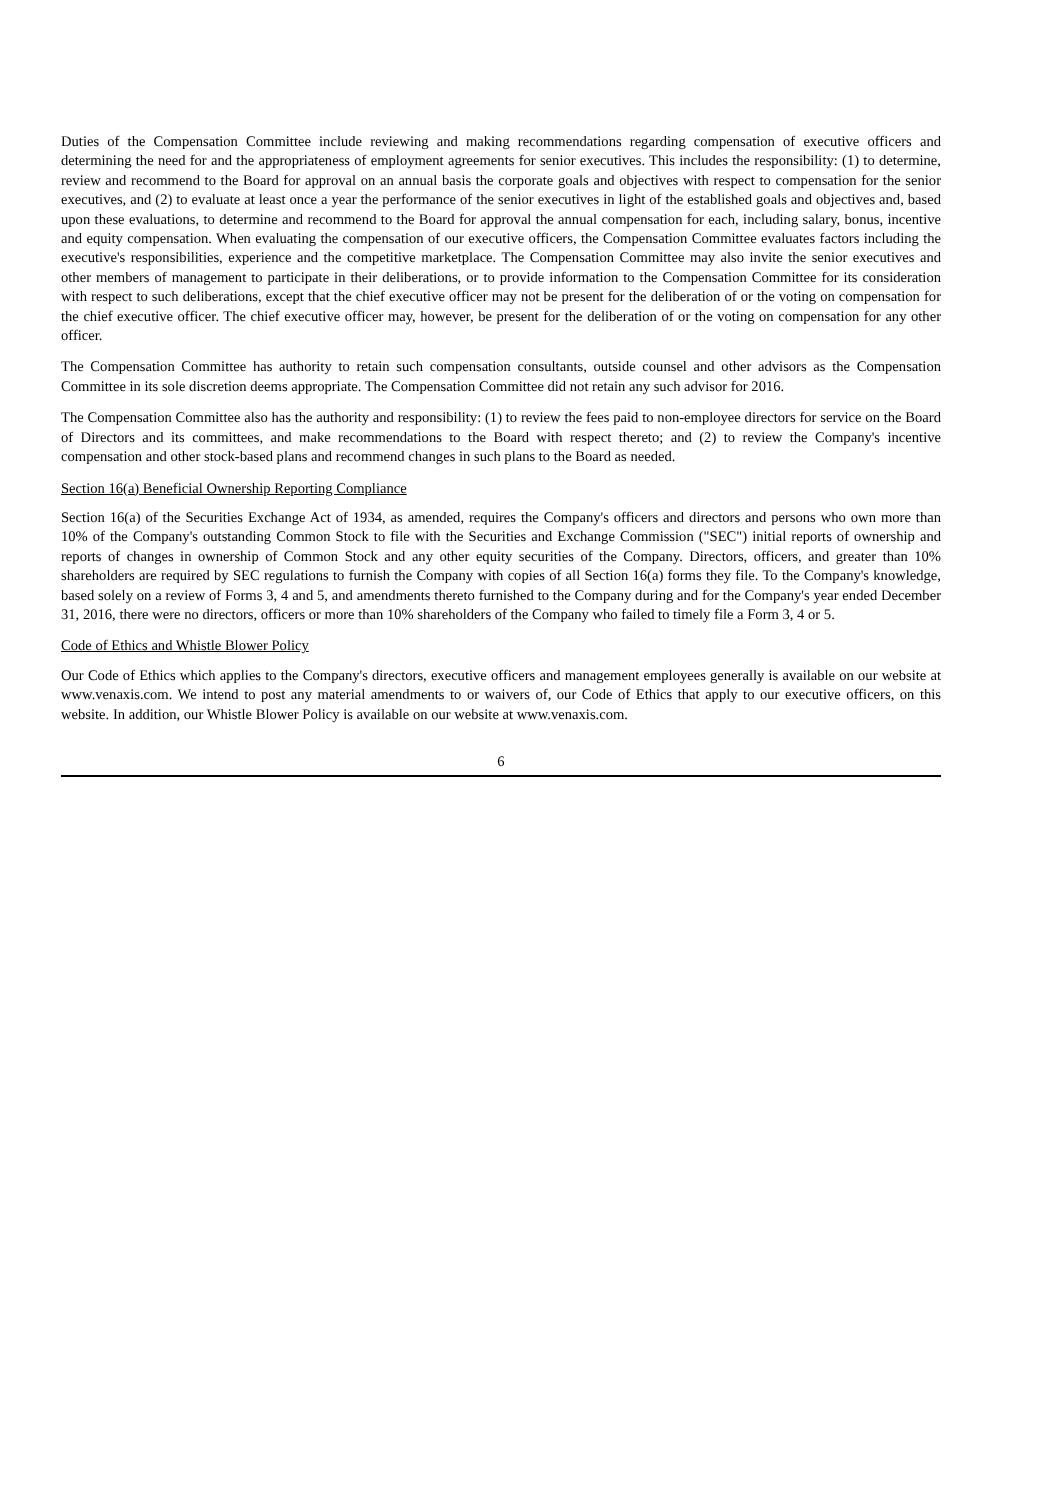Duties of the Compensation Committee include reviewing and making recommendations regarding compensation of executive officers and determining the need for and the appropriateness of employment agreements for senior executives. This includes the responsibility: (1) to determine, review and recommend to the Board for approval on an annual basis the corporate goals and objectives with respect to compensation for the senior executives, and (2) to evaluate at least once a year the performance of the senior executives in light of the established goals and objectives and, based upon these evaluations, to determine and recommend to the Board for approval the annual compensation for each, including salary, bonus, incentive and equity compensation. When evaluating the compensation of our executive officers, the Compensation Committee evaluates factors including the executive's responsibilities, experience and the competitive marketplace. The Compensation Committee may also invite the senior executives and other members of management to participate in their deliberations, or to provide information to the Compensation Committee for its consideration with respect to such deliberations, except that the chief executive officer may not be present for the deliberation of or the voting on compensation for the chief executive officer. The chief executive officer may, however, be present for the deliberation of or the voting on compensation for any other officer.
The Compensation Committee has authority to retain such compensation consultants, outside counsel and other advisors as the Compensation Committee in its sole discretion deems appropriate. The Compensation Committee did not retain any such advisor for 2016.
The Compensation Committee also has the authority and responsibility: (1) to review the fees paid to non-employee directors for service on the Board of Directors and its committees, and make recommendations to the Board with respect thereto; and (2) to review the Company's incentive compensation and other stock-based plans and recommend changes in such plans to the Board as needed.
Section 16(a) Beneficial Ownership Reporting Compliance
Section 16(a) of the Securities Exchange Act of 1934, as amended, requires the Company's officers and directors and persons who own more than 10% of the Company's outstanding Common Stock to file with the Securities and Exchange Commission ("SEC") initial reports of ownership and reports of changes in ownership of Common Stock and any other equity securities of the Company. Directors, officers, and greater than 10% shareholders are required by SEC regulations to furnish the Company with copies of all Section 16(a) forms they file. To the Company's knowledge, based solely on a review of Forms 3, 4 and 5, and amendments thereto furnished to the Company during and for the Company's year ended December 31, 2016, there were no directors, officers or more than 10% shareholders of the Company who failed to timely file a Form 3, 4 or 5.
Code of Ethics and Whistle Blower Policy
Our Code of Ethics which applies to the Company's directors, executive officers and management employees generally is available on our website at www.venaxis.com. We intend to post any material amendments to or waivers of, our Code of Ethics that apply to our executive officers, on this website. In addition, our Whistle Blower Policy is available on our website at www.venaxis.com.
6